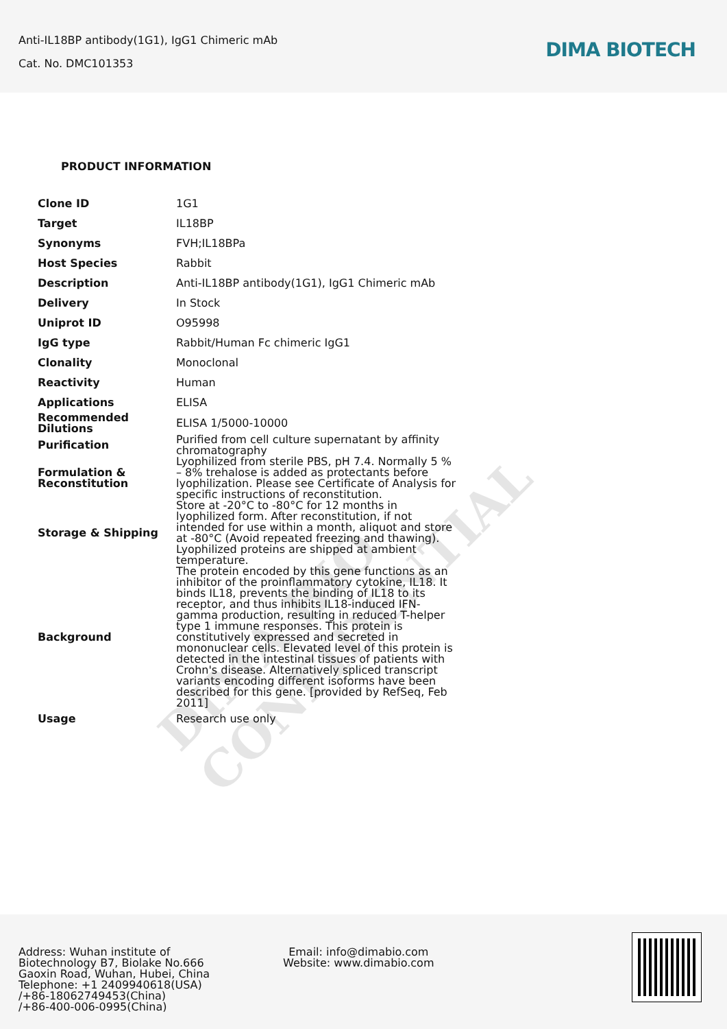Anti-IL18BP antibody(1G1), IgG1 Chimeric mAb
Cat. No. DMC101353
DIMA BIOTECH
DIMA BIO CONFIDENTIAL
PRODUCT INFORMATION
| Clone ID | 1G1 |
| Target | IL18BP |
| Synonyms | FVH;IL18BPa |
| Host Species | Rabbit |
| Description | Anti-IL18BP antibody(1G1), IgG1 Chimeric mAb |
| Delivery | In Stock |
| Uniprot ID | O95998 |
| IgG type | Rabbit/Human Fc chimeric IgG1 |
| Clonality | Monoclonal |
| Reactivity | Human |
| Applications | ELISA |
| Recommended Dilutions | ELISA 1/5000-10000 |
| Purification | Purified from cell culture supernatant by affinity chromatography |
| Formulation & Reconstitution | Lyophilized from sterile PBS, pH 7.4. Normally 5 % – 8% trehalose is added as protectants before lyophilization. Please see Certificate of Analysis for specific instructions of reconstitution. |
| Storage & Shipping | Store at -20°C to -80°C for 12 months in lyophilized form. After reconstitution, if not intended for use within a month, aliquot and store at -80°C (Avoid repeated freezing and thawing). Lyophilized proteins are shipped at ambient temperature. |
| Background | The protein encoded by this gene functions as an inhibitor of the proinflammatory cytokine, IL18. It binds IL18, prevents the binding of IL18 to its receptor, and thus inhibits IL18-induced IFN-gamma production, resulting in reduced T-helper type 1 immune responses. This protein is constitutively expressed and secreted in mononuclear cells. Elevated level of this protein is detected in the intestinal tissues of patients with Crohn's disease. Alternatively spliced transcript variants encoding different isoforms have been described for this gene. [provided by RefSeq, Feb 2011] |
| Usage | Research use only |
Address: Wuhan institute of
Biotechnology B7, Biolake No.666
Gaoxin Road, Wuhan, Hubei, China
Telephone: +1 2409940618(USA)
/+86-18062749453(China)
/+86-400-006-0995(China)
Email: info@dimabio.com
Website: www.dimabio.com